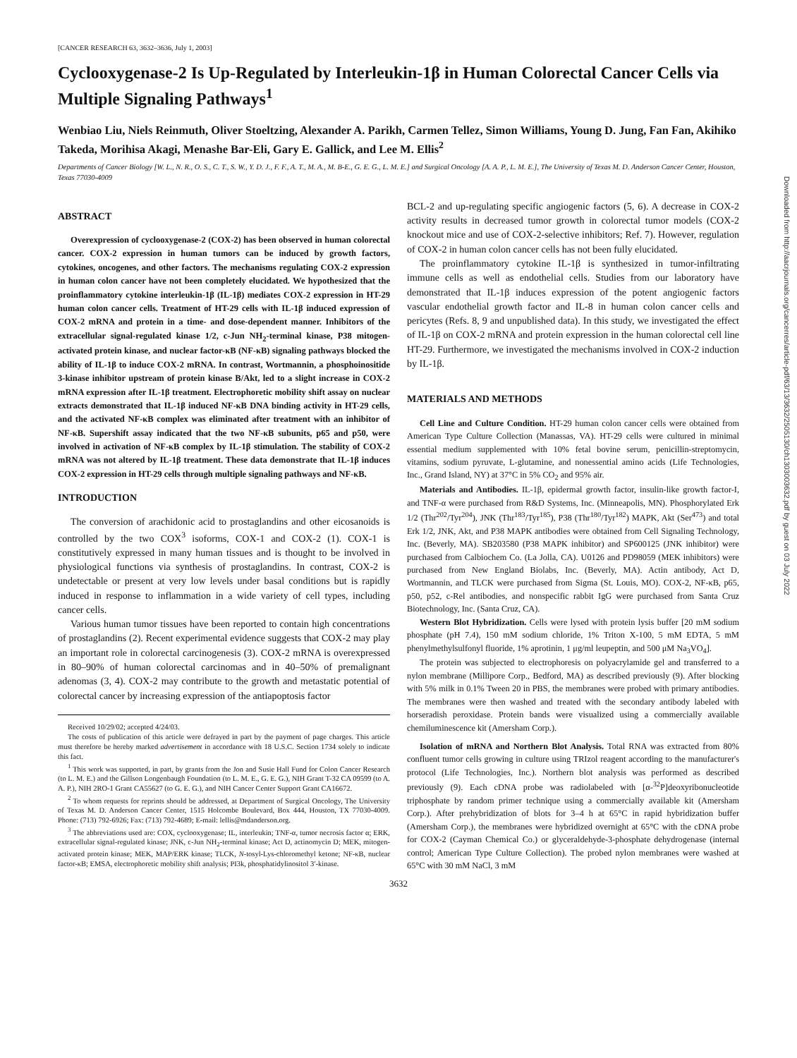[CANCER RESEARCH 63, 3632–3636, July 1, 2003]
Cyclooxygenase-2 Is Up-Regulated by Interleukin-1β in Human Colorectal Cancer Cells via Multiple Signaling Pathways<sup>1</sup>
Wenbiao Liu, Niels Reinmuth, Oliver Stoeltzing, Alexander A. Parikh, Carmen Tellez, Simon Williams, Young D. Jung, Fan Fan, Akihiko Takeda, Morihisa Akagi, Menashe Bar-Eli, Gary E. Gallick, and Lee M. Ellis<sup>2</sup>
Departments of Cancer Biology [W. L., N. R., O. S., C. T., S. W., Y. D. J., F. F., A. T., M. A., M. B-E., G. E. G., L. M. E.] and Surgical Oncology [A. A. P., L. M. E.], The University of Texas M. D. Anderson Cancer Center, Houston, Texas 77030-4009
ABSTRACT
Overexpression of cyclooxygenase-2 (COX-2) has been observed in human colorectal cancer. COX-2 expression in human tumors can be induced by growth factors, cytokines, oncogenes, and other factors. The mechanisms regulating COX-2 expression in human colon cancer have not been completely elucidated. We hypothesized that the proinflammatory cytokine interleukin-1β (IL-1β) mediates COX-2 expression in HT-29 human colon cancer cells. Treatment of HT-29 cells with IL-1β induced expression of COX-2 mRNA and protein in a time- and dose-dependent manner. Inhibitors of the extracellular signal-regulated kinase 1/2, c-Jun NH<sub>2</sub>-terminal kinase, P38 mitogen-activated protein kinase, and nuclear factor-κB (NF-κB) signaling pathways blocked the ability of IL-1β to induce COX-2 mRNA. In contrast, Wortmannin, a phosphoinositide 3-kinase inhibitor upstream of protein kinase B/Akt, led to a slight increase in COX-2 mRNA expression after IL-1β treatment. Electrophoretic mobility shift assay on nuclear extracts demonstrated that IL-1β induced NF-κB DNA binding activity in HT-29 cells, and the activated NF-κB complex was eliminated after treatment with an inhibitor of NF-κB. Supershift assay indicated that the two NF-κB subunits, p65 and p50, were involved in activation of NF-κB complex by IL-1β stimulation. The stability of COX-2 mRNA was not altered by IL-1β treatment. These data demonstrate that IL-1β induces COX-2 expression in HT-29 cells through multiple signaling pathways and NF-κB.
INTRODUCTION
The conversion of arachidonic acid to prostaglandins and other eicosanoids is controlled by the two COX<sup>3</sup> isoforms, COX-1 and COX-2 (1). COX-1 is constitutively expressed in many human tissues and is thought to be involved in physiological functions via synthesis of prostaglandins. In contrast, COX-2 is undetectable or present at very low levels under basal conditions but is rapidly induced in response to inflammation in a wide variety of cell types, including cancer cells.
Various human tumor tissues have been reported to contain high concentrations of prostaglandins (2). Recent experimental evidence suggests that COX-2 may play an important role in colorectal carcinogenesis (3). COX-2 mRNA is overexpressed in 80–90% of human colorectal carcinomas and in 40–50% of premalignant adenomas (3, 4). COX-2 may contribute to the growth and metastatic potential of colorectal cancer by increasing expression of the antiapoptosis factor
Received 10/29/02; accepted 4/24/03.
The costs of publication of this article were defrayed in part by the payment of page charges. This article must therefore be hereby marked advertisement in accordance with 18 U.S.C. Section 1734 solely to indicate this fact.
<sup>1</sup> This work was supported, in part, by grants from the Jon and Susie Hall Fund for Colon Cancer Research (to L. M. E.) and the Gillson Longenbaugh Foundation (to L. M. E., G. E. G.), NIH Grant T-32 CA 09599 (to A. A. P.), NIH 2RO-1 Grant CA55627 (to G. E. G.), and NIH Cancer Center Support Grant CA16672.
<sup>2</sup> To whom requests for reprints should be addressed, at Department of Surgical Oncology, The University of Texas M. D. Anderson Cancer Center, 1515 Holcombe Boulevard, Box 444, Houston, TX 77030-4009. Phone: (713) 792-6926; Fax: (713) 792-4689; E-mail: lellis@mdanderson.org.
<sup>3</sup> The abbreviations used are: COX, cyclooxygenase; IL, interleukin; TNF-α, tumor necrosis factor α; ERK, extracellular signal-regulated kinase; JNK, c-Jun NH<sub>2</sub>-terminal kinase; Act D, actinomycin D; MEK, mitogen-activated protein kinase; MEK, MAP/ERK kinase; TLCK, N-tosyl-Lys-chloromethyl ketone; NF-κB, nuclear factor-κB; EMSA, electrophoretic mobility shift analysis; PI3k, phosphatidylinositol 3′-kinase.
BCL-2 and up-regulating specific angiogenic factors (5, 6). A decrease in COX-2 activity results in decreased tumor growth in colorectal tumor models (COX-2 knockout mice and use of COX-2-selective inhibitors; Ref. 7). However, regulation of COX-2 in human colon cancer cells has not been fully elucidated.
The proinflammatory cytokine IL-1β is synthesized in tumor-infiltrating immune cells as well as endothelial cells. Studies from our laboratory have demonstrated that IL-1β induces expression of the potent angiogenic factors vascular endothelial growth factor and IL-8 in human colon cancer cells and pericytes (Refs. 8, 9 and unpublished data). In this study, we investigated the effect of IL-1β on COX-2 mRNA and protein expression in the human colorectal cell line HT-29. Furthermore, we investigated the mechanisms involved in COX-2 induction by IL-1β.
MATERIALS AND METHODS
Cell Line and Culture Condition. HT-29 human colon cancer cells were obtained from American Type Culture Collection (Manassas, VA). HT-29 cells were cultured in minimal essential medium supplemented with 10% fetal bovine serum, penicillin-streptomycin, vitamins, sodium pyruvate, L-glutamine, and nonessential amino acids (Life Technologies, Inc., Grand Island, NY) at 37°C in 5% CO<sub>2</sub> and 95% air.
Materials and Antibodies. IL-1β, epidermal growth factor, insulin-like growth factor-I, and TNF-α were purchased from R&D Systems, Inc. (Minneapolis, MN). Phosphorylated Erk 1/2 (Thr<sup>202</sup>/Tyr<sup>204</sup>), JNK (Thr<sup>183</sup>/Tyr<sup>185</sup>), P38 (Thr<sup>180</sup>/Tyr<sup>182</sup>) MAPK, Akt (Ser<sup>473</sup>) and total Erk 1/2, JNK, Akt, and P38 MAPK antibodies were obtained from Cell Signaling Technology, Inc. (Beverly, MA). SB203580 (P38 MAPK inhibitor) and SP600125 (JNK inhibitor) were purchased from Calbiochem Co. (La Jolla, CA). U0126 and PD98059 (MEK inhibitors) were purchased from New England Biolabs, Inc. (Beverly, MA). Actin antibody, Act D, Wortmannin, and TLCK were purchased from Sigma (St. Louis, MO). COX-2, NF-κB, p65, p50, p52, c-Rel antibodies, and nonspecific rabbit IgG were purchased from Santa Cruz Biotechnology, Inc. (Santa Cruz, CA).
Western Blot Hybridization. Cells were lysed with protein lysis buffer [20 mM sodium phosphate (pH 7.4), 150 mM sodium chloride, 1% Triton X-100, 5 mM EDTA, 5 mM phenylmethylsulfonyl fluoride, 1% aprotinin, 1 μg/ml leupeptin, and 500 μM Na<sub>3</sub>VO<sub>4</sub>].
The protein was subjected to electrophoresis on polyacrylamide gel and transferred to a nylon membrane (Millipore Corp., Bedford, MA) as described previously (9). After blocking with 5% milk in 0.1% Tween 20 in PBS, the membranes were probed with primary antibodies. The membranes were then washed and treated with the secondary antibody labeled with horseradish peroxidase. Protein bands were visualized using a commercially available chemiluminescence kit (Amersham Corp.).
Isolation of mRNA and Northern Blot Analysis. Total RNA was extracted from 80% confluent tumor cells growing in culture using TRIzol reagent according to the manufacturer's protocol (Life Technologies, Inc.). Northern blot analysis was performed as described previously (9). Each cDNA probe was radiolabeled with [α-<sup>32</sup>P]deoxyribonucleotide triphosphate by random primer technique using a commercially available kit (Amersham Corp.). After prehybridization of blots for 3–4 h at 65°C in rapid hybridization buffer (Amersham Corp.), the membranes were hybridized overnight at 65°C with the cDNA probe for COX-2 (Cayman Chemical Co.) or glyceraldehyde-3-phosphate dehydrogenase (internal control; American Type Culture Collection). The probed nylon membranes were washed at 65°C with 30 mM NaCl, 3 mM
3632
Downloaded from http://aacrjournals.org/cancerres/article-pdf/63/13/3632/2505130/ch1303003632.pdf by guest on 03 July 2022